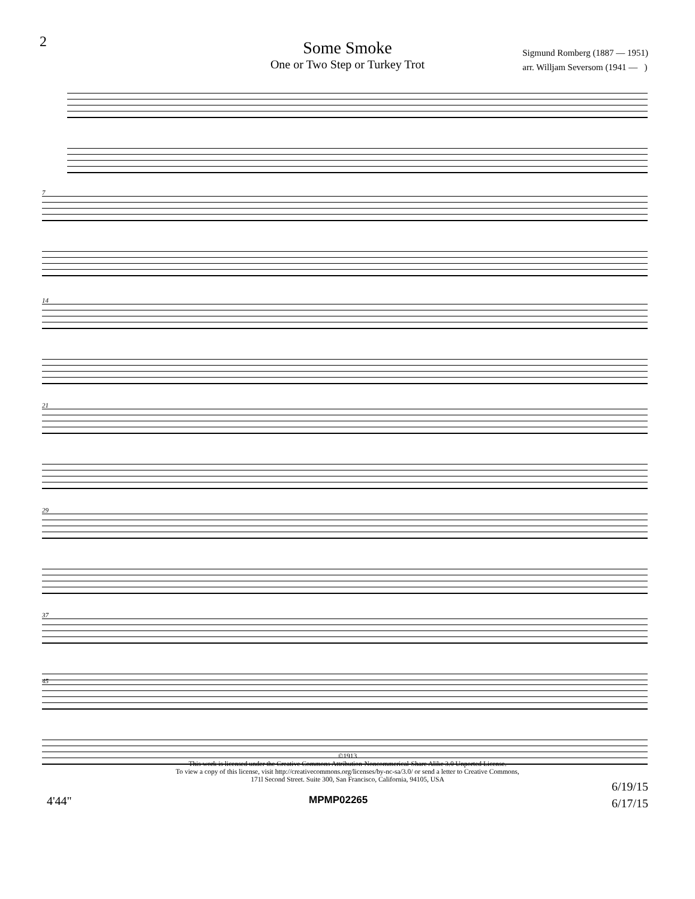2
Some Smoke
One or Two Step or Turkey Trot
Sigmund Romberg (1887 — 1951)
arr. Willjam Seversom (1941 — )
7
14
21
29
37
45
©1913
This work is licensed under the Creative Commons Attribution-Noncommerical-Share Alike 3.0 Unported License.
To view a copy of this license, visit http://creativecommons.org/licenses/by-nc-sa/3.0/ or send a letter to Creative Commons,
171l Second Street. Suite 300, San Francisco, California, 94105, USA
6/19/15
6/17/15
4'44" MPMP02265